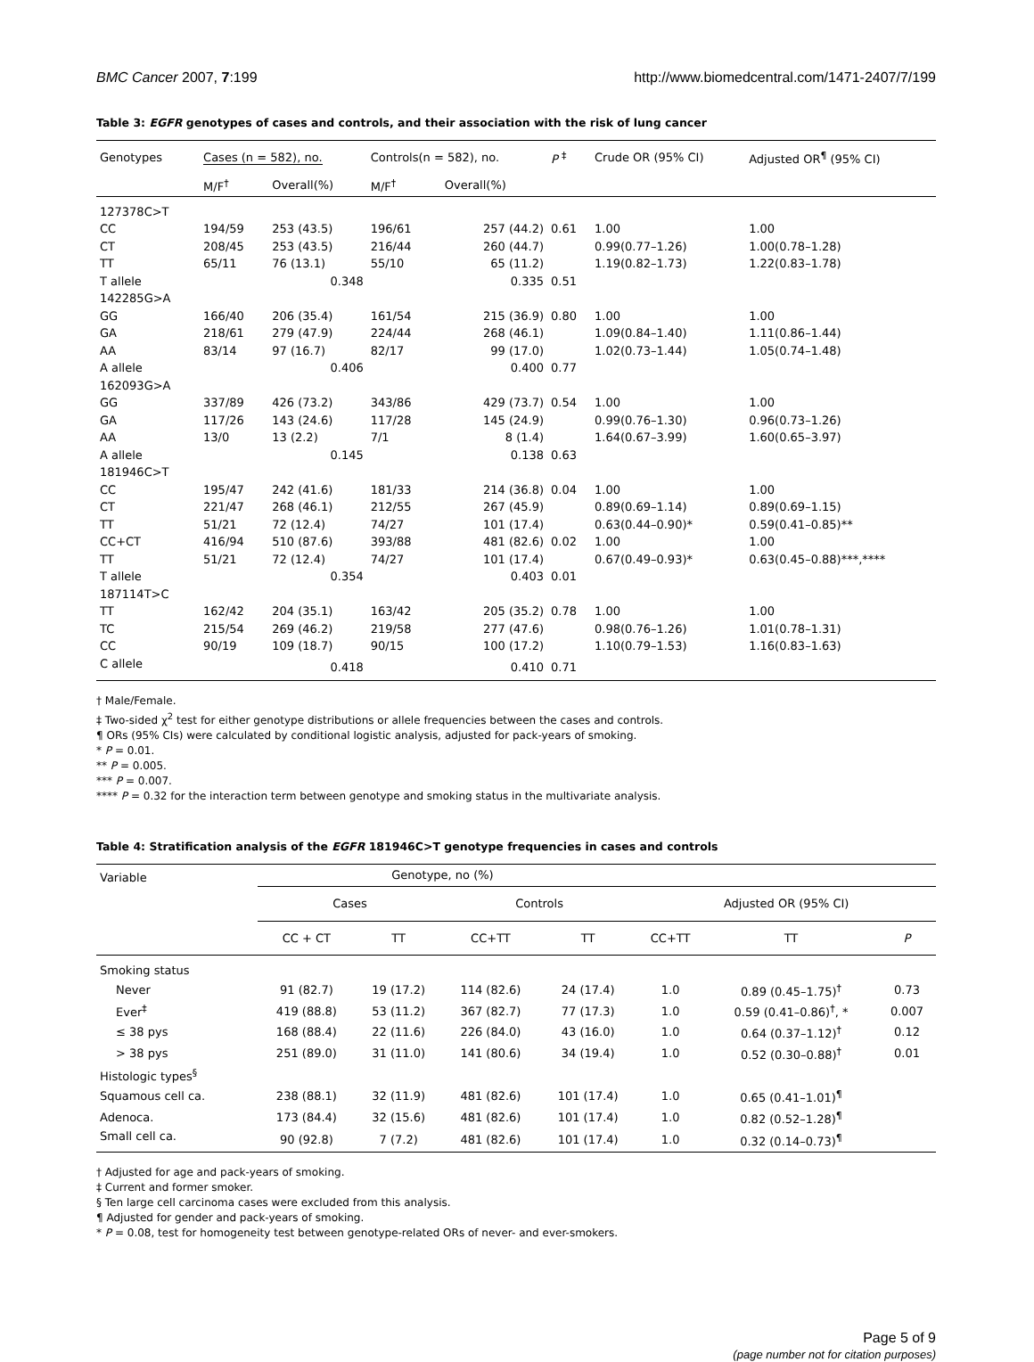BMC Cancer 2007, 7:199 http://www.biomedcentral.com/1471-2407/7/199
Table 3: EGFR genotypes of cases and controls, and their association with the risk of lung cancer
| Genotypes | Cases (n = 582), no. | | Controls(n = 582), no. | | P <sup>‡</sup> | Crude OR (95% CI) | Adjusted OR<sup>¶</sup> (95% CI) |
| --- | --- | --- | --- | --- | --- | --- | --- |
| | M/F<sup>†</sup> | Overall(%) | M/F<sup>†</sup> | Overall(%) | | | |
| 127378C>T | | | | | | | |
| CC | 194/59 | 253 (43.5) | 196/61 | 257 (44.2) | 0.61 | 1.00 | 1.00 |
| CT | 208/45 | 253 (43.5) | 216/44 | 260 (44.7) | | 0.99(0.77–1.26) | 1.00(0.78–1.28) |
| TT | 65/11 | 76 (13.1) | 55/10 | 65 (11.2) | | 1.19(0.82–1.73) | 1.22(0.83–1.78) |
| T allele | | 0.348 | | 0.335 | 0.51 | | |
| 142285G>A | | | | | | | |
| GG | 166/40 | 206 (35.4) | 161/54 | 215 (36.9) | 0.80 | 1.00 | 1.00 |
| GA | 218/61 | 279 (47.9) | 224/44 | 268 (46.1) | | 1.09(0.84–1.40) | 1.11(0.86–1.44) |
| AA | 83/14 | 97 (16.7) | 82/17 | 99 (17.0) | | 1.02(0.73–1.44) | 1.05(0.74–1.48) |
| A allele | | 0.406 | | 0.400 | 0.77 | | |
| 162093G>A | | | | | | | |
| GG | 337/89 | 426 (73.2) | 343/86 | 429 (73.7) | 0.54 | 1.00 | 1.00 |
| GA | 117/26 | 143 (24.6) | 117/28 | 145 (24.9) | | 0.99(0.76–1.30) | 0.96(0.73–1.26) |
| AA | 13/0 | 13 (2.2) | 7/1 | 8 (1.4) | | 1.64(0.67–3.99) | 1.60(0.65–3.97) |
| A allele | | 0.145 | | 0.138 | 0.63 | | |
| 181946C>T | | | | | | | |
| CC | 195/47 | 242 (41.6) | 181/33 | 214 (36.8) | 0.04 | 1.00 | 1.00 |
| CT | 221/47 | 268 (46.1) | 212/55 | 267 (45.9) | | 0.89(0.69–1.14) | 0.89(0.69–1.15) |
| TT | 51/21 | 72 (12.4) | 74/27 | 101 (17.4) | | 0.63(0.44–0.90)* | 0.59(0.41–0.85)** |
| CC+CT | 416/94 | 510 (87.6) | 393/88 | 481 (82.6) | 0.02 | 1.00 | 1.00 |
| TT | 51/21 | 72 (12.4) | 74/27 | 101 (17.4) | | 0.67(0.49–0.93)* | 0.63(0.45–0.88)***,**** |
| T allele | | 0.354 | | 0.403 | 0.01 | | |
| 187114T>C | | | | | | | |
| TT | 162/42 | 204 (35.1) | 163/42 | 205 (35.2) | 0.78 | 1.00 | 1.00 |
| TC | 215/54 | 269 (46.2) | 219/58 | 277 (47.6) | | 0.98(0.76–1.26) | 1.01(0.78–1.31) |
| CC | 90/19 | 109 (18.7) | 90/15 | 100 (17.2) | | 1.10(0.79–1.53) | 1.16(0.83–1.63) |
| C allele | | 0.418 | | 0.410 | 0.71 | | |
† Male/Female.
‡ Two-sided χ<sup>2</sup> test for either genotype distributions or allele frequencies between the cases and controls.
¶ ORs (95% CIs) were calculated by conditional logistic analysis, adjusted for pack-years of smoking.
* P = 0.01.
** P = 0.005.
*** P = 0.007.
**** P = 0.32 for the interaction term between genotype and smoking status in the multivariate analysis.
Table 4: Stratification analysis of the EGFR 181946C>T genotype frequencies in cases and controls
| Variable | Genotype, no (%) | | | | | | |
| | Cases | | Controls | | Adjusted OR (95% CI) | | |
| | CC + CT | TT | CC+TT | TT | CC+TT | TT | P |
| Smoking status | | | | | | | |
| Never | 91 (82.7) | 19 (17.2) | 114 (82.6) | 24 (17.4) | 1.0 | 0.89 (0.45–1.75)<sup>†</sup> | 0.73 |
| Ever<sup>‡</sup> | 419 (88.8) | 53 (11.2) | 367 (82.7) | 77 (17.3) | 1.0 | 0.59 (0.41–0.86)<sup>†</sup>, * | 0.007 |
| ≤ 38 pys | 168 (88.4) | 22 (11.6) | 226 (84.0) | 43 (16.0) | 1.0 | 0.64 (0.37–1.12)<sup>†</sup> | 0.12 |
| > 38 pys | 251 (89.0) | 31 (11.0) | 141 (80.6) | 34 (19.4) | 1.0 | 0.52 (0.30–0.88)<sup>†</sup> | 0.01 |
| Histologic types<sup>§</sup> | | | | | | | |
| Squamous cell ca. | 238 (88.1) | 32 (11.9) | 481 (82.6) | 101 (17.4) | 1.0 | 0.65 (0.41–1.01)<sup>¶</sup> | |
| Adenoca. | 173 (84.4) | 32 (15.6) | 481 (82.6) | 101 (17.4) | 1.0 | 0.82 (0.52–1.28)<sup>¶</sup> | |
| Small cell ca. | 90 (92.8) | 7 (7.2) | 481 (82.6) | 101 (17.4) | 1.0 | 0.32 (0.14–0.73)<sup>¶</sup> | |
† Adjusted for age and pack-years of smoking.
‡ Current and former smoker.
§ Ten large cell carcinoma cases were excluded from this analysis.
¶ Adjusted for gender and pack-years of smoking.
* P = 0.08, test for homogeneity test between genotype-related ORs of never- and ever-smokers.
Page 5 of 9
(page number not for citation purposes)